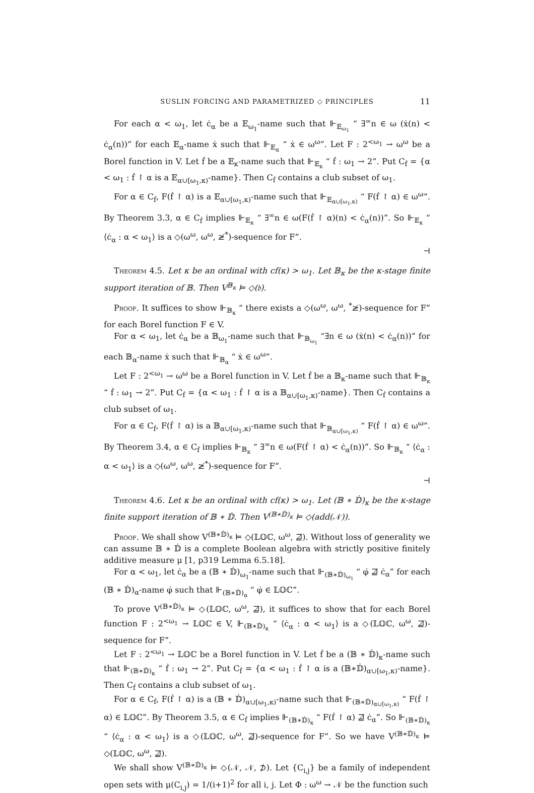SUSLIN FORCING AND PARAMETRIZED ◇ PRINCIPLES 11
For each α < ω<sub>1</sub>, let ċ<sub>α</sub> be a 𝔼<sub>ω<sub>1</sub></sub>-name such that ⊩<sub>𝔼<sub>ω<sub>1</sub></sub></sub> “ ∃<sup>∞</sup>n ∈ ω (ẋ(n) < ċ<sub>α</sub>(n))” for each 𝔼<sub>α</sub>-name ẋ such that ⊩<sub>𝔼<sub>α</sub></sub> “ ẋ ∈ ω<sup>ω</sup>”. Let F : 2<sup><ω<sub>1</sub></sup> → ω<sup>ω</sup> be a Borel function in V. Let ḟ be a 𝔼<sub>κ</sub>-name such that ⊩<sub>𝔼<sub>κ</sub></sub> “ ḟ : ω<sub>1</sub> → 2”. Put C<sub>ḟ</sub> = {α < ω<sub>1</sub> : ḟ ↾ α is a 𝔼<sub>α∪[ω<sub>1</sub>,κ)</sub>-name}. Then C<sub>ḟ</sub> contains a club subset of ω<sub>1</sub>.
For α ∈ C<sub>ḟ</sub>, F(ḟ ↾ α) is a 𝔼<sub>α∪[ω<sub>1</sub>,κ)</sub>-name such that ⊩<sub>𝔼<sub>α∪[ω<sub>1</sub>,κ)</sub></sub> “ F(ḟ ↾ α) ∈ ω<sup>ω</sup>”. By Theorem 3.3, α ∈ C<sub>ḟ</sub> implies ⊩<sub>𝔼<sub>κ</sub></sub> “ ∃<sup>∞</sup>n ∈ ω(F(ḟ ↾ α)(n) < ċ<sub>α</sub>(n))”. So ⊩<sub>𝔼<sub>κ</sub></sub> “ ⟨ċ<sub>α</sub> : α < ω<sub>1</sub>⟩ is a ◇(ω<sup>ω</sup>, ω<sup>ω</sup>, ≱<sup>*</sup>)-sequence for F”.
⊣
Theorem 4.5. Let κ be an ordinal with cf(κ) > ω<sub>1</sub>. Let 𝔹<sub>κ</sub> be the κ-stage finite support iteration of 𝔹. Then V<sup>𝔹<sub>κ</sub></sup> ⊨ ◇(𝔟).
Proof. It suffices to show ⊩<sub>𝔹<sub>κ</sub></sub> “ there exists a ◇(ω<sup>ω</sup>, ω<sup>ω</sup>, <sup>*</sup>≱)-sequence for F” for each Borel function F ∈ V.
For α < ω<sub>1</sub>, let ċ<sub>α</sub> be a 𝔹<sub>ω<sub>1</sub></sub>-name such that ⊩<sub>𝔹<sub>ω<sub>1</sub></sub></sub> “∃n ∈ ω (ẋ(n) < ċ<sub>α</sub>(n))” for each 𝔹<sub>α</sub>-name ẋ such that ⊩<sub>𝔹<sub>α</sub></sub> “ ẋ ∈ ω<sup>ω</sup>”.
Let F : 2<sup><ω<sub>1</sub></sup> → ω<sup>ω</sup> be a Borel function in V. Let ḟ be a 𝔹<sub>κ</sub>-name such that ⊩<sub>𝔹<sub>κ</sub></sub> “ ḟ : ω<sub>1</sub> → 2”. Put C<sub>ḟ</sub> = {α < ω<sub>1</sub> : ḟ ↾ α is a 𝔹<sub>α∪[ω<sub>1</sub>,κ)</sub>-name}. Then C<sub>ḟ</sub> contains a club subset of ω<sub>1</sub>.
For α ∈ C<sub>ḟ</sub>, F(ḟ ↾ α) is a 𝔹<sub>α∪[ω<sub>1</sub>,κ)</sub>-name such that ⊩<sub>𝔹<sub>α∪[ω<sub>1</sub>,κ)</sub></sub> “ F(ḟ ↾ α) ∈ ω<sup>ω</sup>”. By Theorem 3.4, α ∈ C<sub>ḟ</sub> implies ⊩<sub>𝔹<sub>κ</sub></sub> “ ∃<sup>∞</sup>n ∈ ω(F(ḟ ↾ α) < ċ<sub>α</sub>(n))”. So ⊩<sub>𝔹<sub>κ</sub></sub> “ ⟨ċ<sub>α</sub> : α < ω<sub>1</sub>⟩ is a ◇(ω<sup>ω</sup>, ω<sup>ω</sup>, ≱<sup>*</sup>)-sequence for F”.
⊣
Theorem 4.6. Let κ be an ordinal with cf(κ) > ω<sub>1</sub>. Let (𝔹 ∗ 𝔻̇)<sub>κ</sub> be the κ-stage finite support iteration of 𝔹 ∗ 𝔻̇. Then V<sup>(𝔹∗𝔻̇)<sub>κ</sub></sup> ⊨ ◇(add(𝒩)).
Proof. We shall show V<sup>(𝔹∗𝔻̇)<sub>κ</sub></sup> ⊨ ◇(𝕃𝕆ℂ, ω<sup>ω</sup>, ⋣). Without loss of generality we can assume 𝔹 ∗ 𝔻̇ is a complete Boolean algebra with strictly positive finitely additive measure μ [1, p319 Lemma 6.5.18].
For α < ω<sub>1</sub>, let ċ<sub>α</sub> be a (𝔹 ∗ 𝔻̇)<sub>ω<sub>1</sub></sub>-name such that ⊩<sub>(𝔹∗𝔻̇)<sub>ω<sub>1</sub></sub></sub> “ φ̇ ⋣ ċ<sub>α</sub>” for each (𝔹 ∗ 𝔻̇)<sub>α</sub>-name φ̇ such that ⊩<sub>(𝔹∗𝔻̇)<sub>α</sub></sub> “ φ̇ ∈ 𝕃𝕆ℂ”.
To prove V<sup>(𝔹∗𝔻̇)<sub>κ</sub></sup> ⊨ ◇(𝕃𝕆ℂ, ω<sup>ω</sup>, ⋣), it suffices to show that for each Borel function F : 2<sup><ω<sub>1</sub></sup> → 𝕃𝕆ℂ ∈ V, ⊩<sub>(𝔹∗𝔻̇)<sub>κ</sub></sub> “ ⟨ċ<sub>α</sub> : α < ω<sub>1</sub>⟩ is a ◇(𝕃𝕆ℂ, ω<sup>ω</sup>, ⋣)-sequence for F”.
Let F : 2<sup><ω<sub>1</sub></sup> → 𝕃𝕆ℂ be a Borel function in V. Let ḟ be a (𝔹 ∗ 𝔻̇)<sub>κ</sub>-name such that ⊩<sub>(𝔹∗𝔻̇)<sub>κ</sub></sub> “ ḟ : ω<sub>1</sub> → 2”. Put C<sub>ḟ</sub> = {α < ω<sub>1</sub> : ḟ ↾ α is a (𝔹∗𝔻̇)<sub>α∪[ω<sub>1</sub>,κ)</sub>-name}. Then C<sub>ḟ</sub> contains a club subset of ω<sub>1</sub>.
For α ∈ C<sub>ḟ</sub>, F(ḟ ↾ α) is a (𝔹 ∗ 𝔻̇)<sub>α∪[ω<sub>1</sub>,κ)</sub>-name such that ⊩<sub>(𝔹∗𝔻̇)<sub>α∪[ω<sub>1</sub>,κ)</sub></sub> “ F(ḟ ↾ α) ∈ 𝕃𝕆ℂ”. By Theorem 3.5, α ∈ C<sub>ḟ</sub> implies ⊩<sub>(𝔹∗𝔻̇)<sub>κ</sub></sub> “ F(ḟ ↾ α) ⋣ ċ<sub>α</sub>”. So ⊩<sub>(𝔹∗𝔻̇)<sub>κ</sub></sub> “ ⟨ċ<sub>α</sub> : α < ω<sub>1</sub>⟩ is a ◇(𝕃𝕆ℂ, ω<sup>ω</sup>, ⋣)-sequence for F”. So we have V<sup>(𝔹∗𝔻̇)<sub>κ</sub></sup> ⊨ ◇(𝕃𝕆ℂ, ω<sup>ω</sup>, ⋣).
We shall show V<sup>(𝔹∗𝔻̇)<sub>κ</sub></sup> ⊨ ◇(𝒩, 𝒩, ⊅). Let {C<sub>i,j</sub>} be a family of independent open sets with μ(C<sub>i,j</sub>) = 1/(i+1)<sup>2</sup> for all i, j. Let Φ : ω<sup>ω</sup> → 𝒩 be the function such